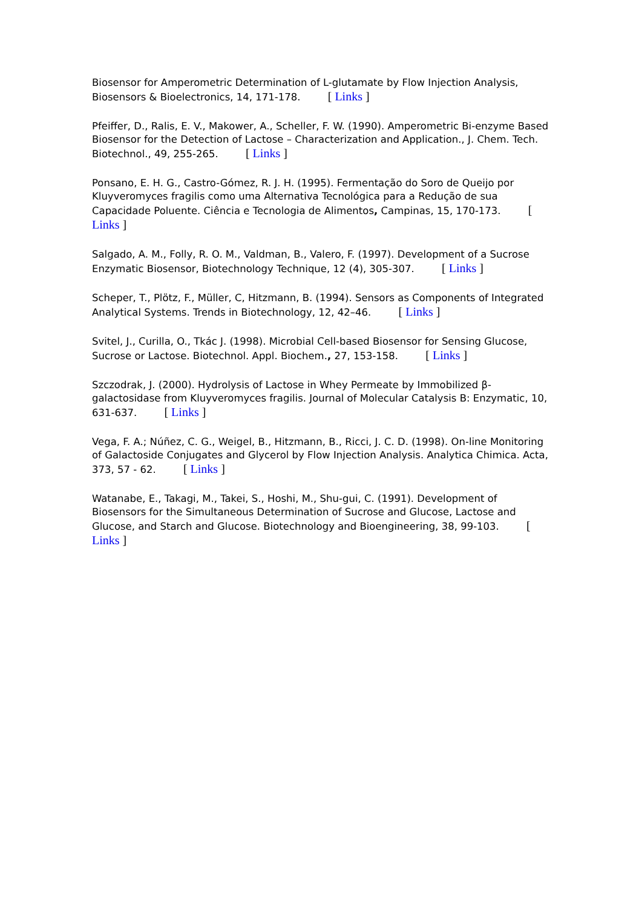Biosensor for Amperometric Determination of L-glutamate by Flow Injection Analysis, Biosensors & Bioelectronics, 14, 171-178. [ Links ]
Pfeiffer, D., Ralis, E. V., Makower, A., Scheller, F. W. (1990). Amperometric Bi-enzyme Based Biosensor for the Detection of Lactose – Characterization and Application., J. Chem. Tech. Biotechnol., 49, 255-265. [ Links ]
Ponsano, E. H. G., Castro-Gómez, R. J. H. (1995). Fermentação do Soro de Queijo por Kluyveromyces fragilis como uma Alternativa Tecnológica para a Redução de sua Capacidade Poluente. Ciência e Tecnologia de Alimentos, Campinas, 15, 170-173. [ Links ]
Salgado, A. M., Folly, R. O. M., Valdman, B., Valero, F. (1997). Development of a Sucrose Enzymatic Biosensor, Biotechnology Technique, 12 (4), 305-307. [ Links ]
Scheper, T., Plötz, F., Müller, C, Hitzmann, B. (1994). Sensors as Components of Integrated Analytical Systems. Trends in Biotechnology, 12, 42–46. [ Links ]
Svitel, J., Curilla, O., Tkác J. (1998). Microbial Cell-based Biosensor for Sensing Glucose, Sucrose or Lactose. Biotechnol. Appl. Biochem., 27, 153-158. [ Links ]
Szczodrak, J. (2000). Hydrolysis of Lactose in Whey Permeate by Immobilized β-galactosidase from Kluyveromyces fragilis. Journal of Molecular Catalysis B: Enzymatic, 10, 631-637. [ Links ]
Vega, F. A.; Núñez, C. G., Weigel, B., Hitzmann, B., Ricci, J. C. D. (1998). On-line Monitoring of Galactoside Conjugates and Glycerol by Flow Injection Analysis. Analytica Chimica. Acta, 373, 57 - 62. [ Links ]
Watanabe, E., Takagi, M., Takei, S., Hoshi, M., Shu-gui, C. (1991). Development of Biosensors for the Simultaneous Determination of Sucrose and Glucose, Lactose and Glucose, and Starch and Glucose. Biotechnology and Bioengineering, 38, 99-103. [ Links ]